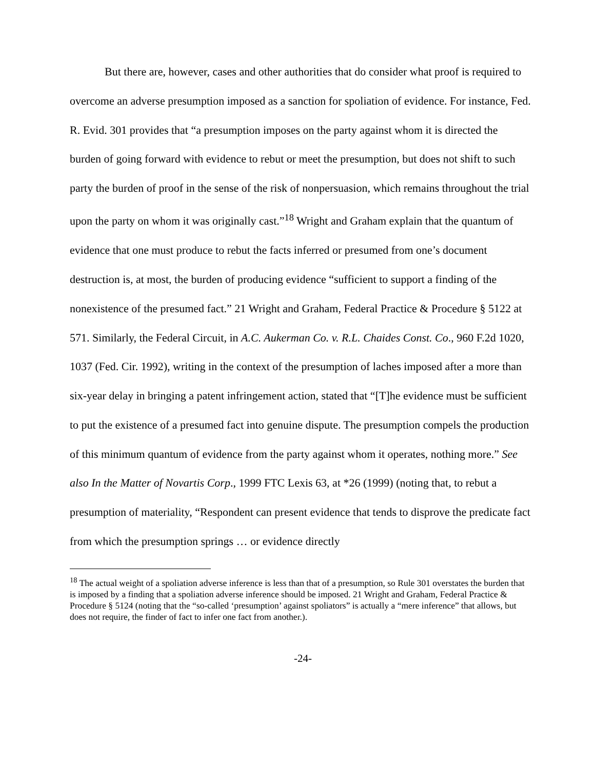But there are, however, cases and other authorities that do consider what proof is required to overcome an adverse presumption imposed as a sanction for spoliation of evidence. For instance, Fed. R. Evid. 301 provides that “a presumption imposes on the party against whom it is directed the burden of going forward with evidence to rebut or meet the presumption, but does not shift to such party the burden of proof in the sense of the risk of nonpersuasion, which remains throughout the trial upon the party on whom it was originally cast.”<sup>18</sup> Wright and Graham explain that the quantum of evidence that one must produce to rebut the facts inferred or presumed from one’s document destruction is, at most, the burden of producing evidence “sufficient to support a finding of the nonexistence of the presumed fact.” 21 Wright and Graham, Federal Practice & Procedure § 5122 at 571. Similarly, the Federal Circuit, in A.C. Aukerman Co. v. R.L. Chaides Const. Co., 960 F.2d 1020, 1037 (Fed. Cir. 1992), writing in the context of the presumption of laches imposed after a more than six-year delay in bringing a patent infringement action, stated that “[T]he evidence must be sufficient to put the existence of a presumed fact into genuine dispute. The presumption compels the production of this minimum quantum of evidence from the party against whom it operates, nothing more.” See also In the Matter of Novartis Corp., 1999 FTC Lexis 63, at *26 (1999) (noting that, to rebut a presumption of materiality, “Respondent can present evidence that tends to disprove the predicate fact from which the presumption springs … or evidence directly
<sup>18</sup> The actual weight of a spoliation adverse inference is less than that of a presumption, so Rule 301 overstates the burden that is imposed by a finding that a spoliation adverse inference should be imposed. 21 Wright and Graham, Federal Practice & Procedure § 5124 (noting that the “so-called ‘presumption’ against spoliators” is actually a “mere inference” that allows, but does not require, the finder of fact to infer one fact from another.).
-24-